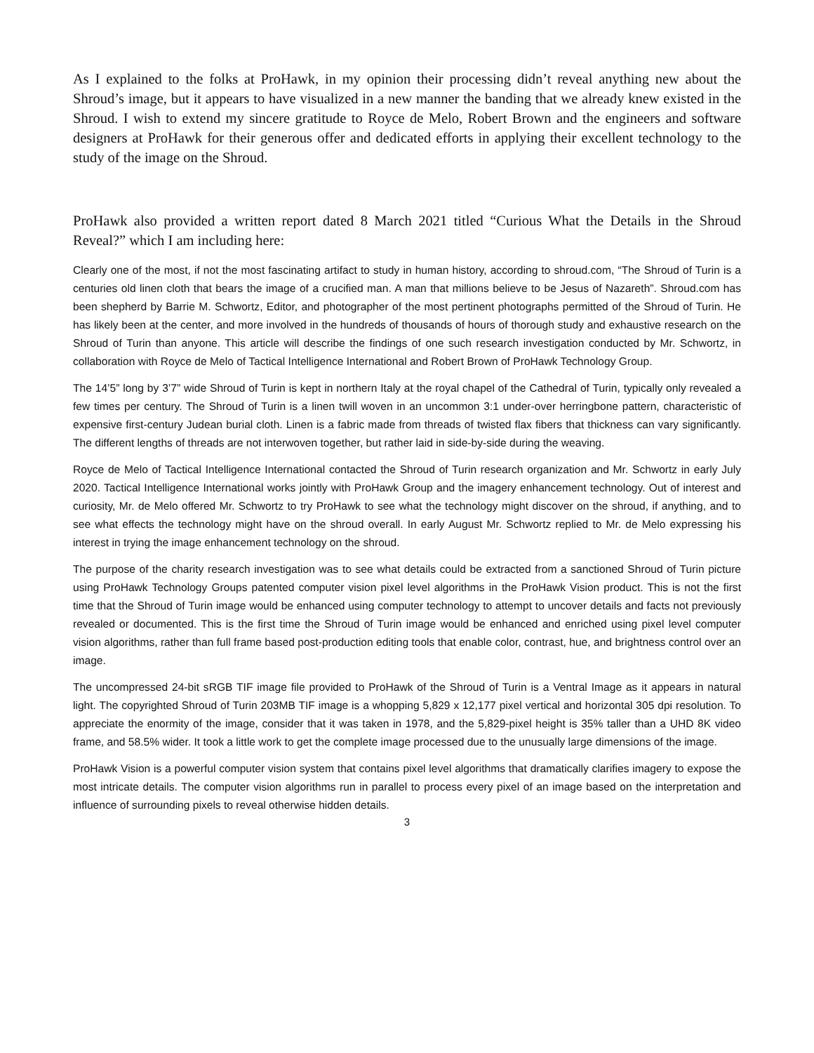As I explained to the folks at ProHawk, in my opinion their processing didn’t reveal anything new about the Shroud’s image, but it appears to have visualized in a new manner the banding that we already knew existed in the Shroud. I wish to extend my sincere gratitude to Royce de Melo, Robert Brown and the engineers and software designers at ProHawk for their generous offer and dedicated efforts in applying their excellent technology to the study of the image on the Shroud.
ProHawk also provided a written report dated 8 March 2021 titled “Curious What the Details in the Shroud Reveal?” which I am including here:
Clearly one of the most, if not the most fascinating artifact to study in human history, according to shroud.com, “The Shroud of Turin is a centuries old linen cloth that bears the image of a crucified man. A man that millions believe to be Jesus of Nazareth”. Shroud.com has been shepherd by Barrie M. Schwortz, Editor, and photographer of the most pertinent photographs permitted of the Shroud of Turin. He has likely been at the center, and more involved in the hundreds of thousands of hours of thorough study and exhaustive research on the Shroud of Turin than anyone. This article will describe the findings of one such research investigation conducted by Mr. Schwortz, in collaboration with Royce de Melo of Tactical Intelligence International and Robert Brown of ProHawk Technology Group.
The 14’5” long by 3’7” wide Shroud of Turin is kept in northern Italy at the royal chapel of the Cathedral of Turin, typically only revealed a few times per century. The Shroud of Turin is a linen twill woven in an uncommon 3:1 under-over herringbone pattern, characteristic of expensive first-century Judean burial cloth. Linen is a fabric made from threads of twisted flax fibers that thickness can vary significantly. The different lengths of threads are not interwoven together, but rather laid in side-by-side during the weaving.
Royce de Melo of Tactical Intelligence International contacted the Shroud of Turin research organization and Mr. Schwortz in early July 2020. Tactical Intelligence International works jointly with ProHawk Group and the imagery enhancement technology. Out of interest and curiosity, Mr. de Melo offered Mr. Schwortz to try ProHawk to see what the technology might discover on the shroud, if anything, and to see what effects the technology might have on the shroud overall. In early August Mr. Schwortz replied to Mr. de Melo expressing his interest in trying the image enhancement technology on the shroud.
The purpose of the charity research investigation was to see what details could be extracted from a sanctioned Shroud of Turin picture using ProHawk Technology Groups patented computer vision pixel level algorithms in the ProHawk Vision product. This is not the first time that the Shroud of Turin image would be enhanced using computer technology to attempt to uncover details and facts not previously revealed or documented. This is the first time the Shroud of Turin image would be enhanced and enriched using pixel level computer vision algorithms, rather than full frame based post-production editing tools that enable color, contrast, hue, and brightness control over an image.
The uncompressed 24-bit sRGB TIF image file provided to ProHawk of the Shroud of Turin is a Ventral Image as it appears in natural light. The copyrighted Shroud of Turin 203MB TIF image is a whopping 5,829 x 12,177 pixel vertical and horizontal 305 dpi resolution. To appreciate the enormity of the image, consider that it was taken in 1978, and the 5,829-pixel height is 35% taller than a UHD 8K video frame, and 58.5% wider. It took a little work to get the complete image processed due to the unusually large dimensions of the image.
ProHawk Vision is a powerful computer vision system that contains pixel level algorithms that dramatically clarifies imagery to expose the most intricate details. The computer vision algorithms run in parallel to process every pixel of an image based on the interpretation and influence of surrounding pixels to reveal otherwise hidden details.
3